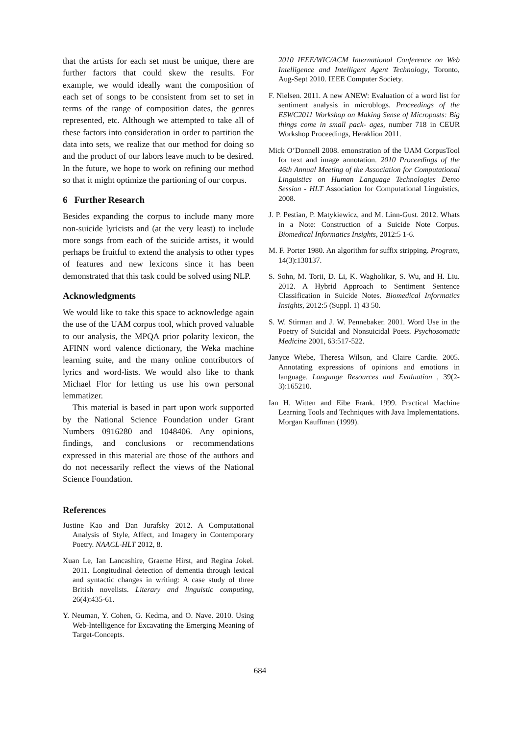that the artists for each set must be unique, there are further factors that could skew the results. For example, we would ideally want the composition of each set of songs to be consistent from set to set in terms of the range of composition dates, the genres represented, etc. Although we attempted to take all of these factors into consideration in order to partition the data into sets, we realize that our method for doing so and the product of our labors leave much to be desired. In the future, we hope to work on refining our method so that it might optimize the partioning of our corpus.
6 Further Research
Besides expanding the corpus to include many more non-suicide lyricists and (at the very least) to include more songs from each of the suicide artists, it would perhaps be fruitful to extend the analysis to other types of features and new lexicons since it has been demonstrated that this task could be solved using NLP.
Acknowledgments
We would like to take this space to acknowledge again the use of the UAM corpus tool, which proved valuable to our analysis, the MPQA prior polarity lexicon, the AFINN word valence dictionary, the Weka machine learning suite, and the many online contributors of lyrics and word-lists. We would also like to thank Michael Flor for letting us use his own personal lemmatizer.
This material is based in part upon work supported by the National Science Foundation under Grant Numbers 0916280 and 1048406. Any opinions, findings, and conclusions or recommendations expressed in this material are those of the authors and do not necessarily reflect the views of the National Science Foundation.
References
Justine Kao and Dan Jurafsky 2012. A Computational Analysis of Style, Affect, and Imagery in Contemporary Poetry. NAACL-HLT 2012, 8.
Xuan Le, Ian Lancashire, Graeme Hirst, and Regina Jokel. 2011. Longitudinal detection of dementia through lexical and syntactic changes in writing: A case study of three British novelists. Literary and linguistic computing, 26(4):435-61.
Y. Neuman, Y. Cohen, G. Kedma, and O. Nave. 2010. Using Web-Intelligence for Excavating the Emerging Meaning of Target-Concepts.
2010 IEEE/WIC/ACM International Conference on Web Intelligence and Intelligent Agent Technology, Toronto, Aug-Sept 2010. IEEE Computer Society.
F. Nielsen. 2011. A new ANEW: Evaluation of a word list for sentiment analysis in microblogs. Proceedings of the ESWC2011 Workshop on Making Sense of Microposts: Big things come in small pack- ages, number 718 in CEUR Workshop Proceedings, Heraklion 2011.
Mick O’Donnell 2008. emonstration of the UAM CorpusTool for text and image annotation. 2010 Proceedings of the 46th Annual Meeting of the Association for Computational Linguistics on Human Language Technologies Demo Session - HLT Association for Computational Linguistics, 2008.
J. P. Pestian, P. Matykiewicz, and M. Linn-Gust. 2012. Whats in a Note: Construction of a Suicide Note Corpus. Biomedical Informatics Insights, 2012:5 1-6.
M. F. Porter 1980. An algorithm for suffix stripping. Program, 14(3):130137.
S. Sohn, M. Torii, D. Li, K. Wagholikar, S. Wu, and H. Liu. 2012. A Hybrid Approach to Sentiment Sentence Classification in Suicide Notes. Biomedical Informatics Insights, 2012:5 (Suppl. 1) 43 50.
S. W. Stirman and J. W. Pennebaker. 2001. Word Use in the Poetry of Suicidal and Nonsuicidal Poets. Psychosomatic Medicine 2001, 63:517-522.
Janyce Wiebe, Theresa Wilson, and Claire Cardie. 2005. Annotating expressions of opinions and emotions in language. Language Resources and Evaluation , 39(2-3):165210.
Ian H. Witten and Eibe Frank. 1999. Practical Machine Learning Tools and Techniques with Java Implementations. Morgan Kauffman (1999).
684